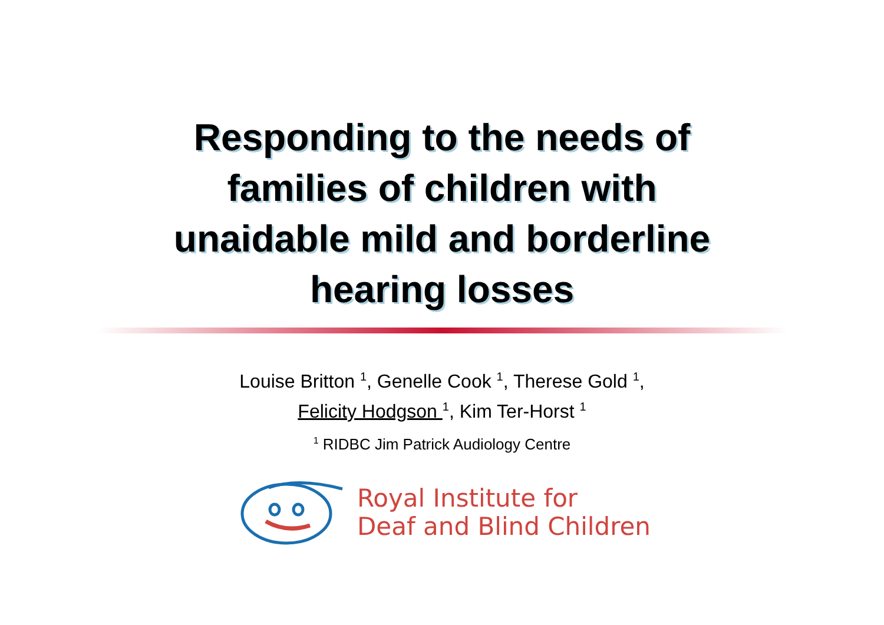Responding to the needs of
families of children with
unaidable mild and borderline
hearing losses
Louise Britton <sup>1</sup>, Genelle Cook <sup>1</sup>, Therese Gold <sup>1</sup>,
Felicity Hodgson <sup>1</sup>, Kim Ter-Horst <sup>1</sup>
<sup>1</sup> RIDBC Jim Patrick Audiology Centre
Royal Institute for
Deaf and Blind Children